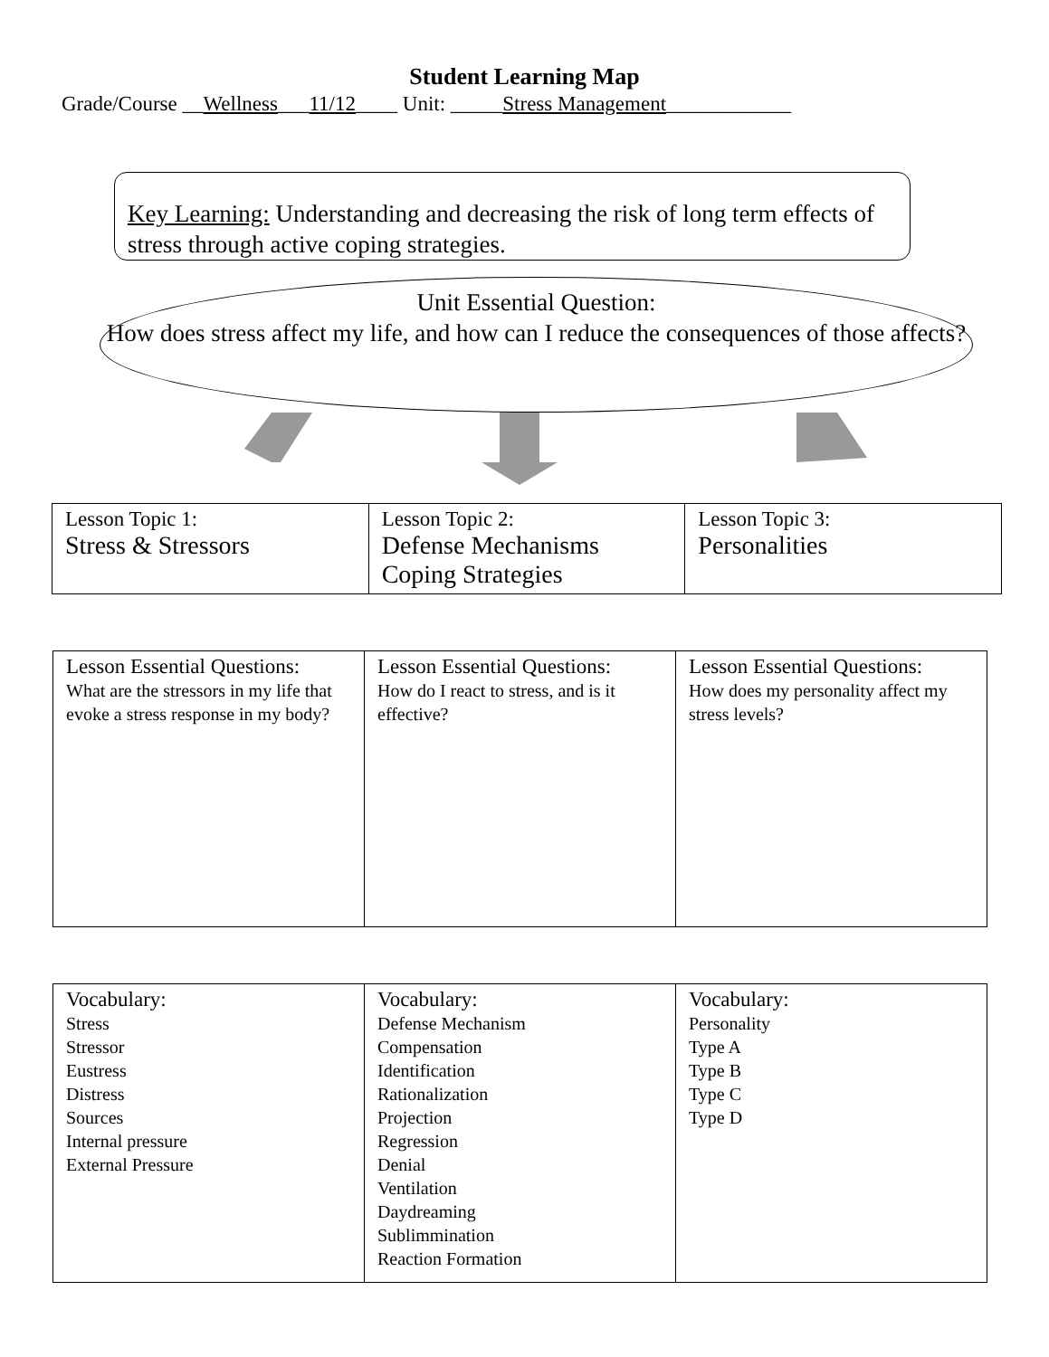Student Learning Map
Grade/Course __Wellness___11/12____ Unit: _____Stress Management____________
Key Learning: Understanding and decreasing the risk of long term effects of stress through active coping strategies.
Unit Essential Question:
How does stress affect my life, and how can I reduce the consequences of those affects?
| Lesson Topic 1: Stress & Stressors | Lesson Topic 2: Defense Mechanisms Coping Strategies | Lesson Topic 3: Personalities |
| Lesson Essential Questions: What are the stressors in my life that evoke a stress response in my body? | Lesson Essential Questions: How do I react to stress, and is it effective? | Lesson Essential Questions: How does my personality affect my stress levels? |
| Vocabulary: Stress Stressor Eustress Distress Sources Internal pressure External Pressure | Vocabulary: Defense Mechanism Compensation Identification Rationalization Projection Regression Denial Ventilation Daydreaming Sublimmination Reaction Formation | Vocabulary: Personality Type A Type B Type C Type D |